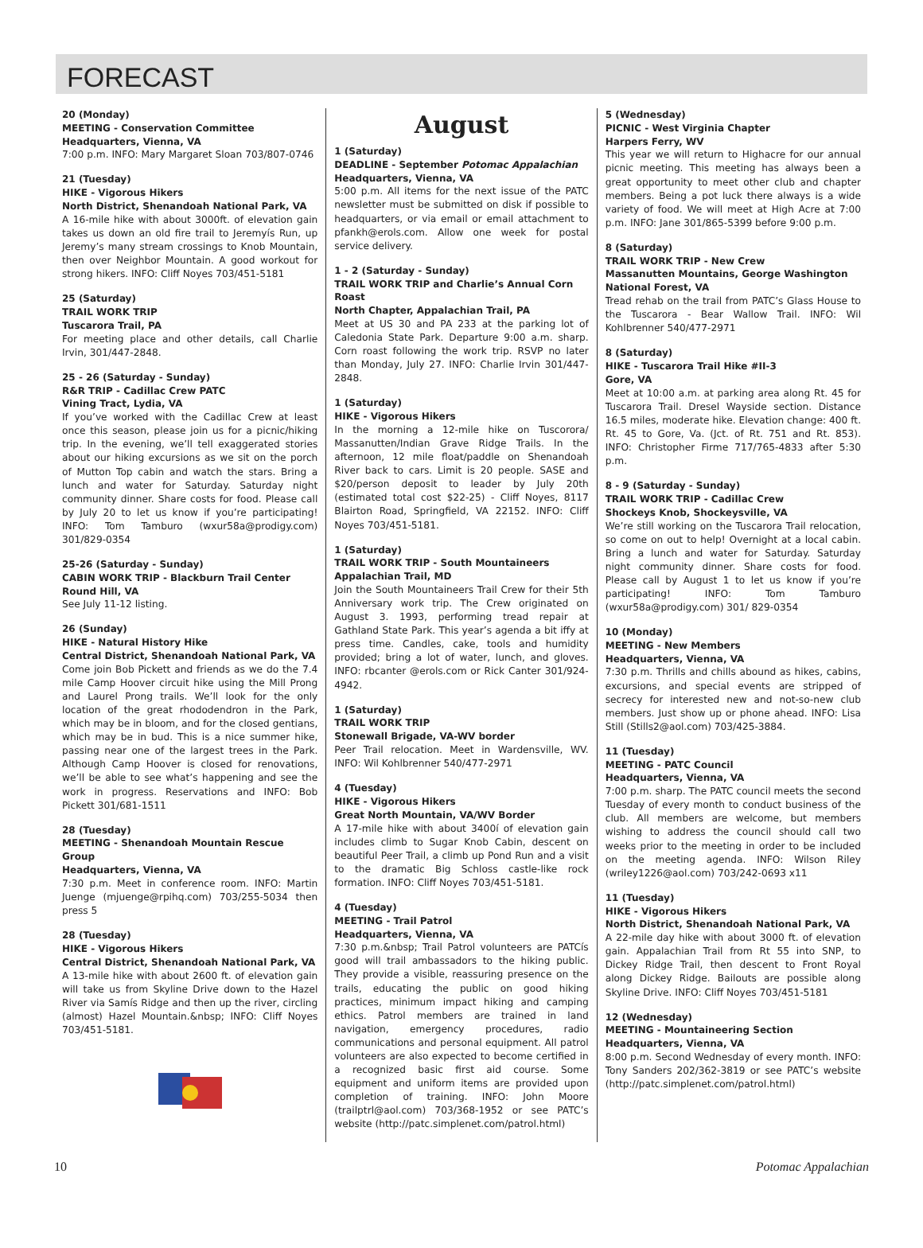FORECAST
20 (Monday)
MEETING - Conservation Committee
Headquarters, Vienna, VA
7:00 p.m. INFO: Mary Margaret Sloan 703/807-0746
21 (Tuesday)
HIKE - Vigorous Hikers
North District, Shenandoah National Park, VA
A 16-mile hike with about 3000ft. of elevation gain takes us down an old fire trail to Jeremyís Run, up Jeremy’s many stream crossings to Knob Mountain, then over Neighbor Mountain. A good workout for strong hikers. INFO: Cliff Noyes 703/451-5181
25 (Saturday)
TRAIL WORK TRIP
Tuscarora Trail, PA
For meeting place and other details, call Charlie Irvin, 301/447-2848.
25 - 26 (Saturday - Sunday)
R&R TRIP - Cadillac Crew PATC
Vining Tract, Lydia, VA
If you’ve worked with the Cadillac Crew at least once this season, please join us for a picnic/hiking trip. In the evening, we’ll tell exaggerated stories about our hiking excursions as we sit on the porch of Mutton Top cabin and watch the stars. Bring a lunch and water for Saturday. Saturday night community dinner. Share costs for food. Please call by July 20 to let us know if you’re participating! INFO: Tom Tamburo (wxur58a@prodigy.com) 301/829-0354
25-26 (Saturday - Sunday)
CABIN WORK TRIP - Blackburn Trail Center
Round Hill, VA
See July 11-12 listing.
26 (Sunday)
HIKE - Natural History Hike
Central District, Shenandoah National Park, VA
Come join Bob Pickett and friends as we do the 7.4 mile Camp Hoover circuit hike using the Mill Prong and Laurel Prong trails. We’ll look for the only location of the great rhododendron in the Park, which may be in bloom, and for the closed gentians, which may be in bud. This is a nice summer hike, passing near one of the largest trees in the Park. Although Camp Hoover is closed for renovations, we’ll be able to see what’s happening and see the work in progress. Reservations and INFO: Bob Pickett 301/681-1511
28 (Tuesday)
MEETING - Shenandoah Mountain Rescue Group
Headquarters, Vienna, VA
7:30 p.m. Meet in conference room. INFO: Martin Juenge (mjuenge@rpihq.com) 703/255-5034 then press 5
28 (Tuesday)
HIKE - Vigorous Hikers
Central District, Shenandoah National Park, VA
A 13-mile hike with about 2600 ft. of elevation gain will take us from Skyline Drive down to the Hazel River via Samís Ridge and then up the river, circling (almost) Hazel Mountain.&nbsp; INFO: Cliff Noyes 703/451-5181.
August
1 (Saturday)
DEADLINE - September Potomac Appalachian
Headquarters, Vienna, VA
5:00 p.m. All items for the next issue of the PATC newsletter must be submitted on disk if possible to headquarters, or via email or email attachment to pfankh@erols.com. Allow one week for postal service delivery.
1 - 2 (Saturday - Sunday)
TRAIL WORK TRIP and Charlie’s Annual Corn Roast
North Chapter, Appalachian Trail, PA
Meet at US 30 and PA 233 at the parking lot of Caledonia State Park. Departure 9:00 a.m. sharp. Corn roast following the work trip. RSVP no later than Monday, July 27. INFO: Charlie Irvin 301/447-2848.
1 (Saturday)
HIKE - Vigorous Hikers
In the morning a 12-mile hike on Tuscorora/ Massanutten/Indian Grave Ridge Trails. In the afternoon, 12 mile float/paddle on Shenandoah River back to cars. Limit is 20 people. SASE and $20/person deposit to leader by July 20th (estimated total cost $22-25) - Cliff Noyes, 8117 Blairton Road, Springfield, VA 22152. INFO: Cliff Noyes 703/451-5181.
1 (Saturday)
TRAIL WORK TRIP - South Mountaineers
Appalachian Trail, MD
Join the South Mountaineers Trail Crew for their 5th Anniversary work trip. The Crew originated on August 3. 1993, performing tread repair at Gathland State Park. This year’s agenda a bit iffy at press time. Candles, cake, tools and humidity provided; bring a lot of water, lunch, and gloves. INFO: rbcanter @erols.com or Rick Canter 301/924-4942.
1 (Saturday)
TRAIL WORK TRIP
Stonewall Brigade, VA-WV border
Peer Trail relocation. Meet in Wardensville, WV. INFO: Wil Kohlbrenner 540/477-2971
4 (Tuesday)
HIKE - Vigorous Hikers
Great North Mountain, VA/WV Border
A 17-mile hike with about 3400í of elevation gain includes climb to Sugar Knob Cabin, descent on beautiful Peer Trail, a climb up Pond Run and a visit to the dramatic Big Schloss castle-like rock formation. INFO: Cliff Noyes 703/451-5181.
4 (Tuesday)
MEETING - Trail Patrol
Headquarters, Vienna, VA
7:30 p.m.&nbsp; Trail Patrol volunteers are PATCís good will trail ambassadors to the hiking public. They provide a visible, reassuring presence on the trails, educating the public on good hiking practices, minimum impact hiking and camping ethics. Patrol members are trained in land navigation, emergency procedures, radio communications and personal equipment. All patrol volunteers are also expected to become certified in a recognized basic first aid course. Some equipment and uniform items are provided upon completion of training. INFO: John Moore (trailptrl@aol.com) 703/368-1952 or see PATC’s website (http://patc.simplenet.com/patrol.html)
5 (Wednesday)
PICNIC - West Virginia Chapter
Harpers Ferry, WV
This year we will return to Highacre for our annual picnic meeting. This meeting has always been a great opportunity to meet other club and chapter members. Being a pot luck there always is a wide variety of food. We will meet at High Acre at 7:00 p.m. INFO: Jane 301/865-5399 before 9:00 p.m.
8 (Saturday)
TRAIL WORK TRIP - New Crew
Massanutten Mountains, George Washington National Forest, VA
Tread rehab on the trail from PATC’s Glass House to the Tuscarora - Bear Wallow Trail. INFO: Wil Kohlbrenner 540/477-2971
8 (Saturday)
HIKE - Tuscarora Trail Hike #II-3
Gore, VA
Meet at 10:00 a.m. at parking area along Rt. 45 for Tuscarora Trail. Dresel Wayside section. Distance 16.5 miles, moderate hike. Elevation change: 400 ft. Rt. 45 to Gore, Va. (Jct. of Rt. 751 and Rt. 853). INFO: Christopher Firme 717/765-4833 after 5:30 p.m.
8 - 9 (Saturday - Sunday)
TRAIL WORK TRIP - Cadillac Crew
Shockeys Knob, Shockeysville, VA
We’re still working on the Tuscarora Trail relocation, so come on out to help! Overnight at a local cabin. Bring a lunch and water for Saturday. Saturday night community dinner. Share costs for food. Please call by August 1 to let us know if you’re participating! INFO: Tom Tamburo (wxur58a@prodigy.com) 301/ 829-0354
10 (Monday)
MEETING - New Members
Headquarters, Vienna, VA
7:30 p.m. Thrills and chills abound as hikes, cabins, excursions, and special events are stripped of secrecy for interested new and not-so-new club members. Just show up or phone ahead. INFO: Lisa Still (Stills2@aol.com) 703/425-3884.
11 (Tuesday)
MEETING - PATC Council
Headquarters, Vienna, VA
7:00 p.m. sharp. The PATC council meets the second Tuesday of every month to conduct business of the club. All members are welcome, but members wishing to address the council should call two weeks prior to the meeting in order to be included on the meeting agenda. INFO: Wilson Riley (wriley1226@aol.com) 703/242-0693 x11
11 (Tuesday)
HIKE - Vigorous Hikers
North District, Shenandoah National Park, VA
A 22-mile day hike with about 3000 ft. of elevation gain. Appalachian Trail from Rt 55 into SNP, to Dickey Ridge Trail, then descent to Front Royal along Dickey Ridge. Bailouts are possible along Skyline Drive. INFO: Cliff Noyes 703/451-5181
12 (Wednesday)
MEETING - Mountaineering Section
Headquarters, Vienna, VA
8:00 p.m. Second Wednesday of every month. INFO: Tony Sanders 202/362-3819 or see PATC’s website (http://patc.simplenet.com/patrol.html)
10 Potomac Appalachian